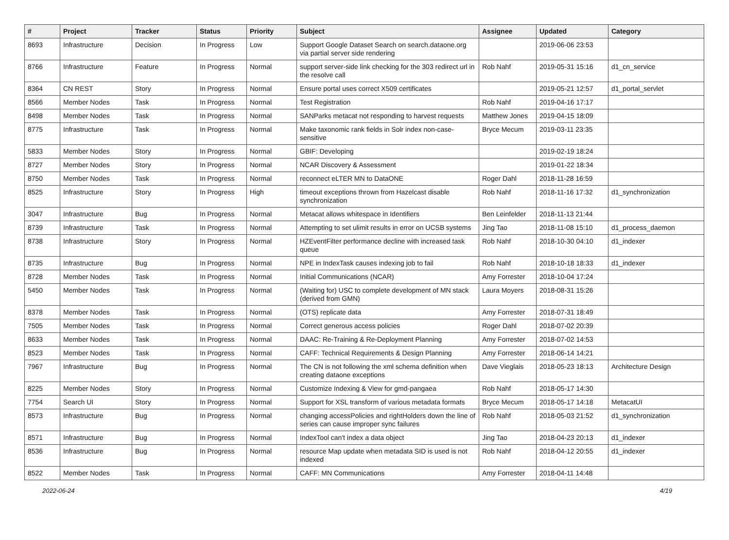| # | Project | Tracker | Status | Priority | Subject | Assignee | Updated | Category |
| --- | --- | --- | --- | --- | --- | --- | --- | --- |
| 8693 | Infrastructure | Decision | In Progress | Low | Support Google Dataset Search on search.dataone.org via partial server side rendering | | 2019-06-06 23:53 | |
| 8766 | Infrastructure | Feature | In Progress | Normal | support server-side link checking for the 303 redirect url in the resolve call | Rob Nahf | 2019-05-31 15:16 | d1_cn_service |
| 8364 | CN REST | Story | In Progress | Normal | Ensure portal uses correct X509 certificates | | 2019-05-21 12:57 | d1_portal_servlet |
| 8566 | Member Nodes | Task | In Progress | Normal | Test Registration | Rob Nahf | 2019-04-16 17:17 | |
| 8498 | Member Nodes | Task | In Progress | Normal | SANParks metacat not responding to harvest requests | Matthew Jones | 2019-04-15 18:09 | |
| 8775 | Infrastructure | Task | In Progress | Normal | Make taxonomic rank fields in Solr index non-case-sensitive | Bryce Mecum | 2019-03-11 23:35 | |
| 5833 | Member Nodes | Story | In Progress | Normal | GBIF: Developing | | 2019-02-19 18:24 | |
| 8727 | Member Nodes | Story | In Progress | Normal | NCAR Discovery & Assessment | | 2019-01-22 18:34 | |
| 8750 | Member Nodes | Task | In Progress | Normal | reconnect eLTER MN to DataONE | Roger Dahl | 2018-11-28 16:59 | |
| 8525 | Infrastructure | Story | In Progress | High | timeout exceptions thrown from Hazelcast disable synchronization | Rob Nahf | 2018-11-16 17:32 | d1_synchronization |
| 3047 | Infrastructure | Bug | In Progress | Normal | Metacat allows whitespace in Identifiers | Ben Leinfelder | 2018-11-13 21:44 | |
| 8739 | Infrastructure | Task | In Progress | Normal | Attempting to set ulimit results in error on UCSB systems | Jing Tao | 2018-11-08 15:10 | d1_process_daemon |
| 8738 | Infrastructure | Story | In Progress | Normal | HZEventFilter performance decline with increased task queue | Rob Nahf | 2018-10-30 04:10 | d1_indexer |
| 8735 | Infrastructure | Bug | In Progress | Normal | NPE in IndexTask causes indexing job to fail | Rob Nahf | 2018-10-18 18:33 | d1_indexer |
| 8728 | Member Nodes | Task | In Progress | Normal | Initial Communications (NCAR) | Amy Forrester | 2018-10-04 17:24 | |
| 5450 | Member Nodes | Task | In Progress | Normal | (Waiting for) USC to complete development of MN stack (derived from GMN) | Laura Moyers | 2018-08-31 15:26 | |
| 8378 | Member Nodes | Task | In Progress | Normal | (OTS) replicate data | Amy Forrester | 2018-07-31 18:49 | |
| 7505 | Member Nodes | Task | In Progress | Normal | Correct generous access policies | Roger Dahl | 2018-07-02 20:39 | |
| 8633 | Member Nodes | Task | In Progress | Normal | DAAC: Re-Training & Re-Deployment Planning | Amy Forrester | 2018-07-02 14:53 | |
| 8523 | Member Nodes | Task | In Progress | Normal | CAFF: Technical Requirements & Design Planning | Amy Forrester | 2018-06-14 14:21 | |
| 7967 | Infrastructure | Bug | In Progress | Normal | The CN is not following the xml schema definition when creating dataone exceptions | Dave Vieglais | 2018-05-23 18:13 | Architecture Design |
| 8225 | Member Nodes | Story | In Progress | Normal | Customize Indexing & View for gmd-pangaea | Rob Nahf | 2018-05-17 14:30 | |
| 7754 | Search UI | Story | In Progress | Normal | Support for XSL transform of various metadata formats | Bryce Mecum | 2018-05-17 14:18 | MetacatUI |
| 8573 | Infrastructure | Bug | In Progress | Normal | changing accessPolicies and rightHolders down the line of series can cause improper sync failures | Rob Nahf | 2018-05-03 21:52 | d1_synchronization |
| 8571 | Infrastructure | Bug | In Progress | Normal | IndexTool can't index a data object | Jing Tao | 2018-04-23 20:13 | d1_indexer |
| 8536 | Infrastructure | Bug | In Progress | Normal | resource Map update when metadata SID is used is not indexed | Rob Nahf | 2018-04-12 20:55 | d1_indexer |
| 8522 | Member Nodes | Task | In Progress | Normal | CAFF: MN Communications | Amy Forrester | 2018-04-11 14:48 | |
2022-06-24 4/19